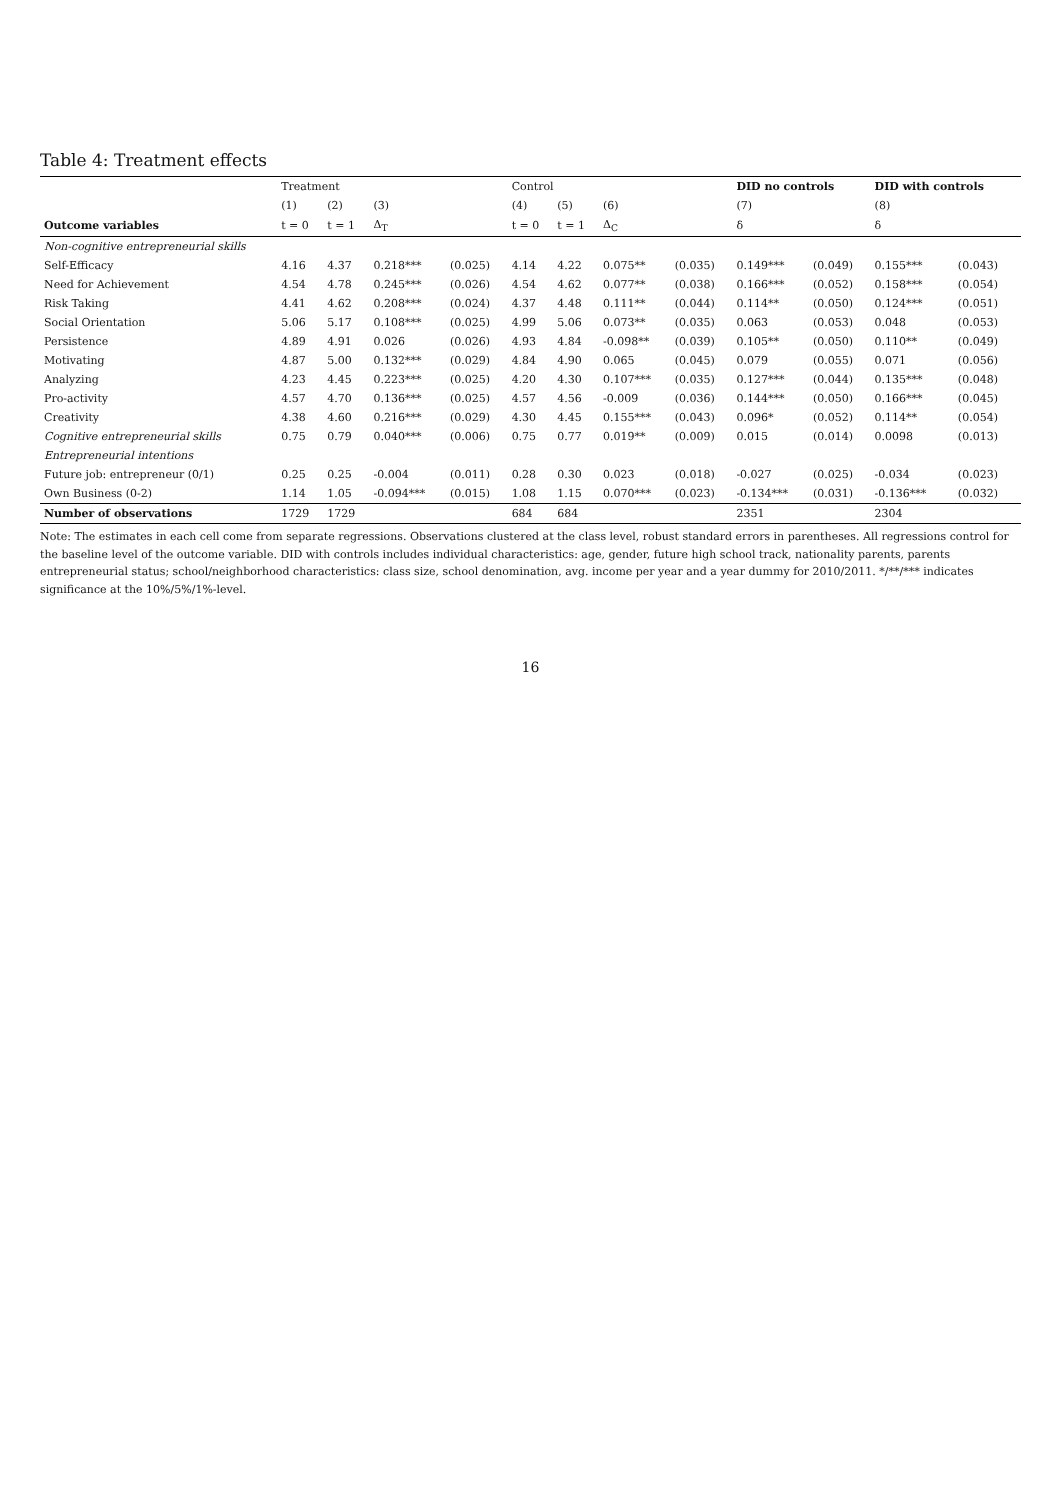Table 4: Treatment effects
| | Treatment | | | | Control | | | | DID no controls | | DID with controls | |
| --- | --- | --- | --- | --- | --- | --- | --- | --- | --- | --- | --- | --- |
| | (1) | (2) | (3) | | (4) | (5) | (6) | | (7) | | (8) | |
| Outcome variables | t = 0 | t = 1 | Δ<sub>T</sub> | | t = 0 | t = 1 | Δ<sub>C</sub> | | δ | | δ | |
| Non-cognitive entrepreneurial skills | | | | | | | | | | | | |
| Self-Efficacy | 4.16 | 4.37 | 0.218*** | (0.025) | 4.14 | 4.22 | 0.075** | (0.035) | 0.149*** | (0.049) | 0.155*** | (0.043) |
| Need for Achievement | 4.54 | 4.78 | 0.245*** | (0.026) | 4.54 | 4.62 | 0.077** | (0.038) | 0.166*** | (0.052) | 0.158*** | (0.054) |
| Risk Taking | 4.41 | 4.62 | 0.208*** | (0.024) | 4.37 | 4.48 | 0.111** | (0.044) | 0.114** | (0.050) | 0.124*** | (0.051) |
| Social Orientation | 5.06 | 5.17 | 0.108*** | (0.025) | 4.99 | 5.06 | 0.073** | (0.035) | 0.063 | (0.053) | 0.048 | (0.053) |
| Persistence | 4.89 | 4.91 | 0.026 | (0.026) | 4.93 | 4.84 | -0.098** | (0.039) | 0.105** | (0.050) | 0.110** | (0.049) |
| Motivating | 4.87 | 5.00 | 0.132*** | (0.029) | 4.84 | 4.90 | 0.065 | (0.045) | 0.079 | (0.055) | 0.071 | (0.056) |
| Analyzing | 4.23 | 4.45 | 0.223*** | (0.025) | 4.20 | 4.30 | 0.107*** | (0.035) | 0.127*** | (0.044) | 0.135*** | (0.048) |
| Pro-activity | 4.57 | 4.70 | 0.136*** | (0.025) | 4.57 | 4.56 | -0.009 | (0.036) | 0.144*** | (0.050) | 0.166*** | (0.045) |
| Creativity | 4.38 | 4.60 | 0.216*** | (0.029) | 4.30 | 4.45 | 0.155*** | (0.043) | 0.096* | (0.052) | 0.114** | (0.054) |
| Cognitive entrepreneurial skills | 0.75 | 0.79 | 0.040*** | (0.006) | 0.75 | 0.77 | 0.019** | (0.009) | 0.015 | (0.014) | 0.0098 | (0.013) |
| Entrepreneurial intentions | | | | | | | | | | | | |
| Future job: entrepreneur (0/1) | 0.25 | 0.25 | -0.004 | (0.011) | 0.28 | 0.30 | 0.023 | (0.018) | -0.027 | (0.025) | -0.034 | (0.023) |
| Own Business (0-2) | 1.14 | 1.05 | -0.094*** | (0.015) | 1.08 | 1.15 | 0.070*** | (0.023) | -0.134*** | (0.031) | -0.136*** | (0.032) |
| Number of observations | 1729 | 1729 | | | 684 | 684 | | | 2351 | | 2304 | |
Note: The estimates in each cell come from separate regressions. Observations clustered at the class level, robust standard errors in parentheses. All regressions control for the baseline level of the outcome variable. DID with controls includes individual characteristics: age, gender, future high school track, nationality parents, parents entrepreneurial status; school/neighborhood characteristics: class size, school denomination, avg. income per year and a year dummy for 2010/2011. */**/*** indicates significance at the 10%/5%/1%-level.
16